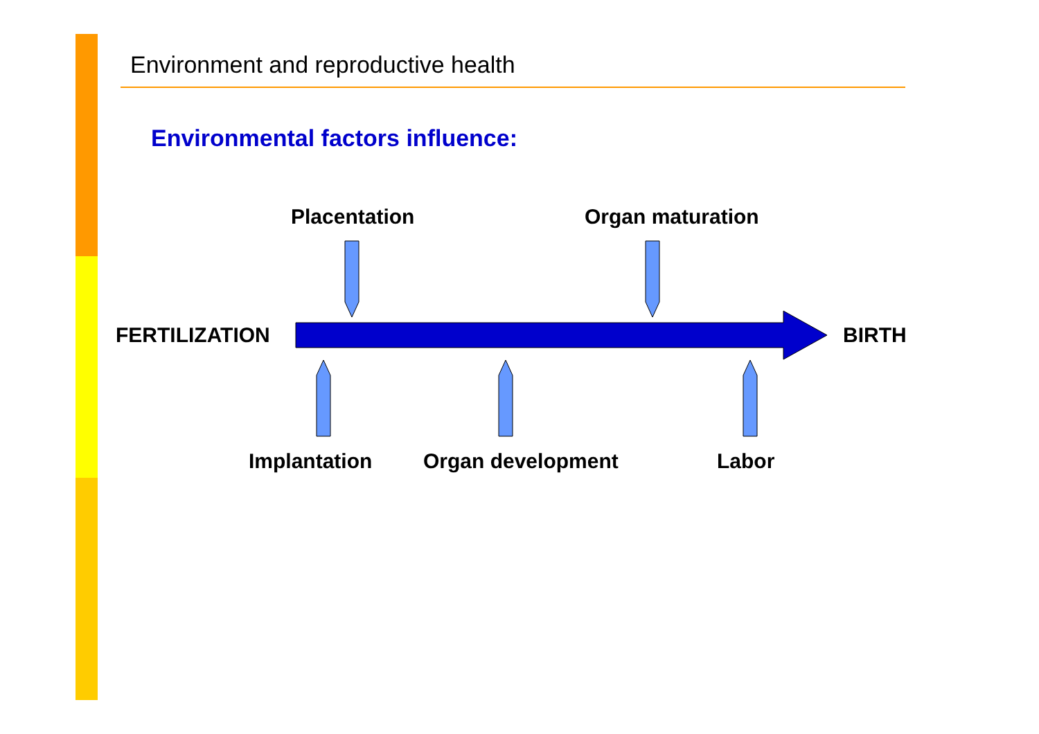Environment and reproductive health
Environmental factors influence:
Placentation Organ maturation
FERTILIZATION BIRTH
Implantation Organ development Labor